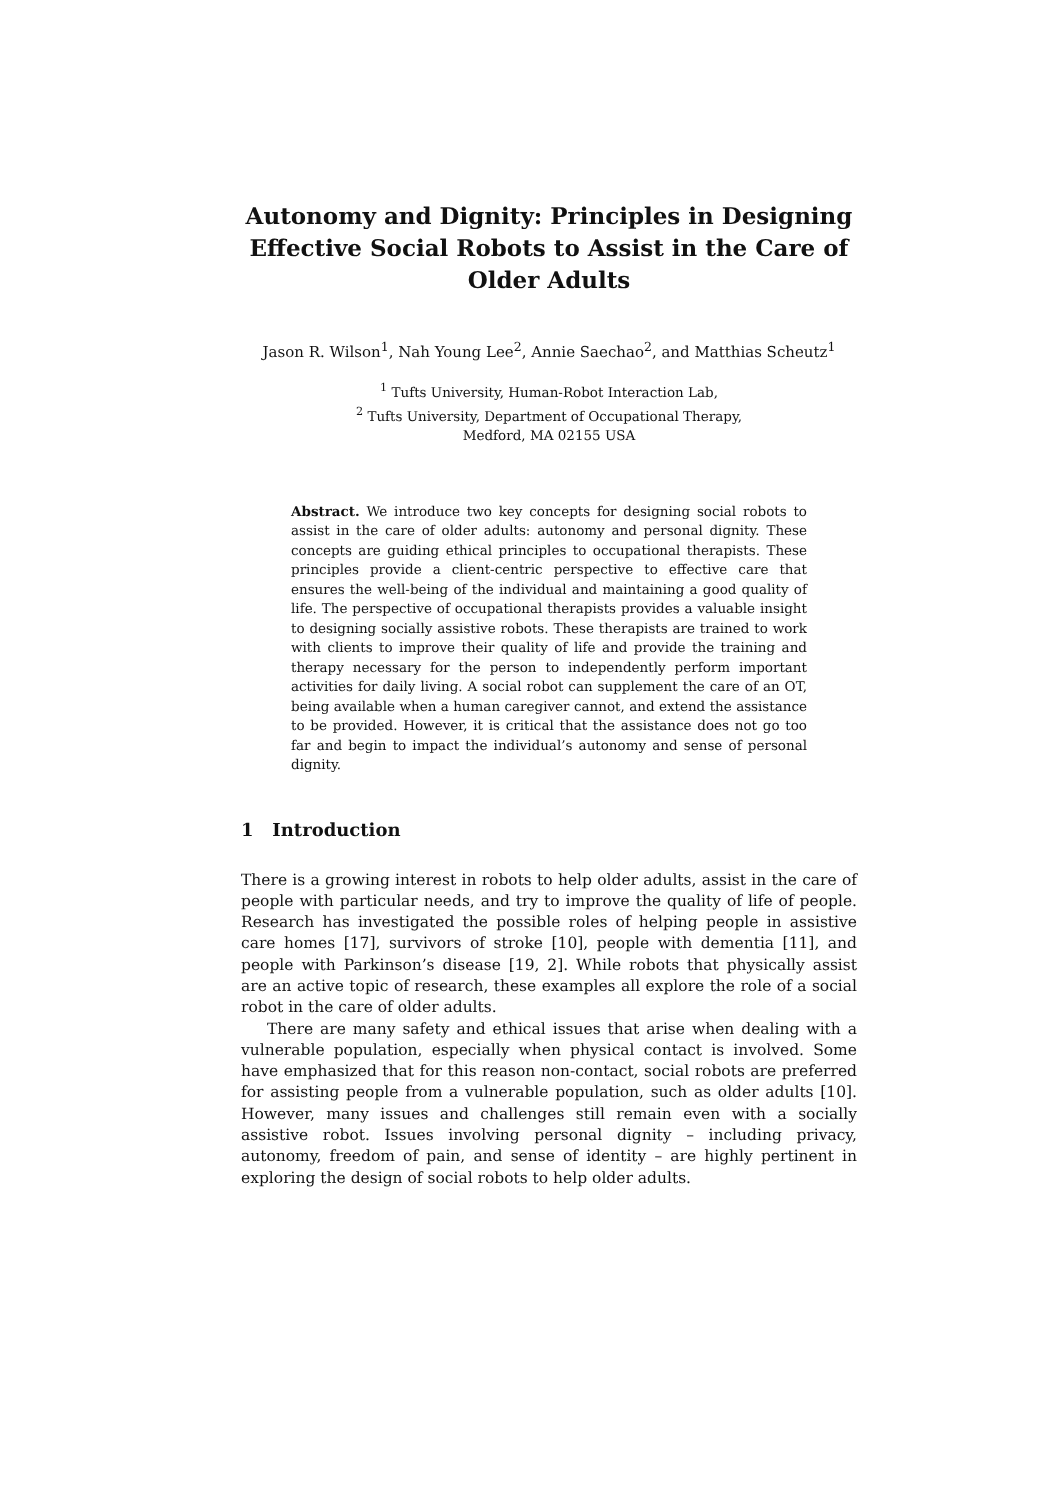Autonomy and Dignity: Principles in Designing Effective Social Robots to Assist in the Care of Older Adults
Jason R. Wilson<sup>1</sup>, Nah Young Lee<sup>2</sup>, Annie Saechao<sup>2</sup>, and Matthias Scheutz<sup>1</sup>
<sup>1</sup> Tufts University, Human-Robot Interaction Lab,
<sup>2</sup> Tufts University, Department of Occupational Therapy,
Medford, MA 02155 USA
Abstract. We introduce two key concepts for designing social robots to assist in the care of older adults: autonomy and personal dignity. These concepts are guiding ethical principles to occupational therapists. These principles provide a client-centric perspective to effective care that ensures the well-being of the individual and maintaining a good quality of life. The perspective of occupational therapists provides a valuable insight to designing socially assistive robots. These therapists are trained to work with clients to improve their quality of life and provide the training and therapy necessary for the person to independently perform important activities for daily living. A social robot can supplement the care of an OT, being available when a human caregiver cannot, and extend the assistance to be provided. However, it is critical that the assistance does not go too far and begin to impact the individual’s autonomy and sense of personal dignity.
1 Introduction
There is a growing interest in robots to help older adults, assist in the care of people with particular needs, and try to improve the quality of life of people. Research has investigated the possible roles of helping people in assistive care homes [17], survivors of stroke [10], people with dementia [11], and people with Parkinson’s disease [19, 2]. While robots that physically assist are an active topic of research, these examples all explore the role of a social robot in the care of older adults.
There are many safety and ethical issues that arise when dealing with a vulnerable population, especially when physical contact is involved. Some have emphasized that for this reason non-contact, social robots are preferred for assisting people from a vulnerable population, such as older adults [10]. However, many issues and challenges still remain even with a socially assistive robot. Issues involving personal dignity – including privacy, autonomy, freedom of pain, and sense of identity – are highly pertinent in exploring the design of social robots to help older adults.